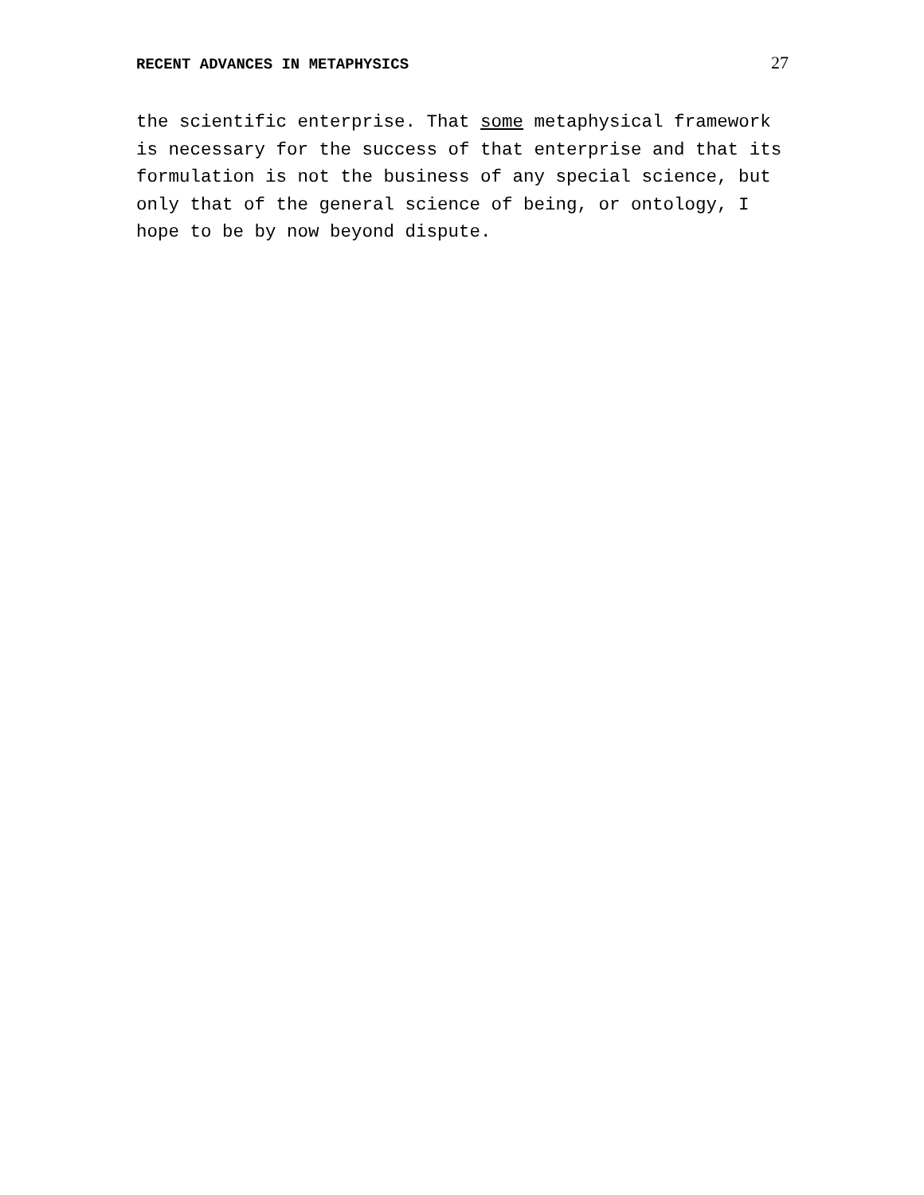RECENT ADVANCES IN METAPHYSICS 27
the scientific enterprise. That some metaphysical framework is necessary for the success of that enterprise and that its formulation is not the business of any special science, but only that of the general science of being, or ontology, I hope to be by now beyond dispute.